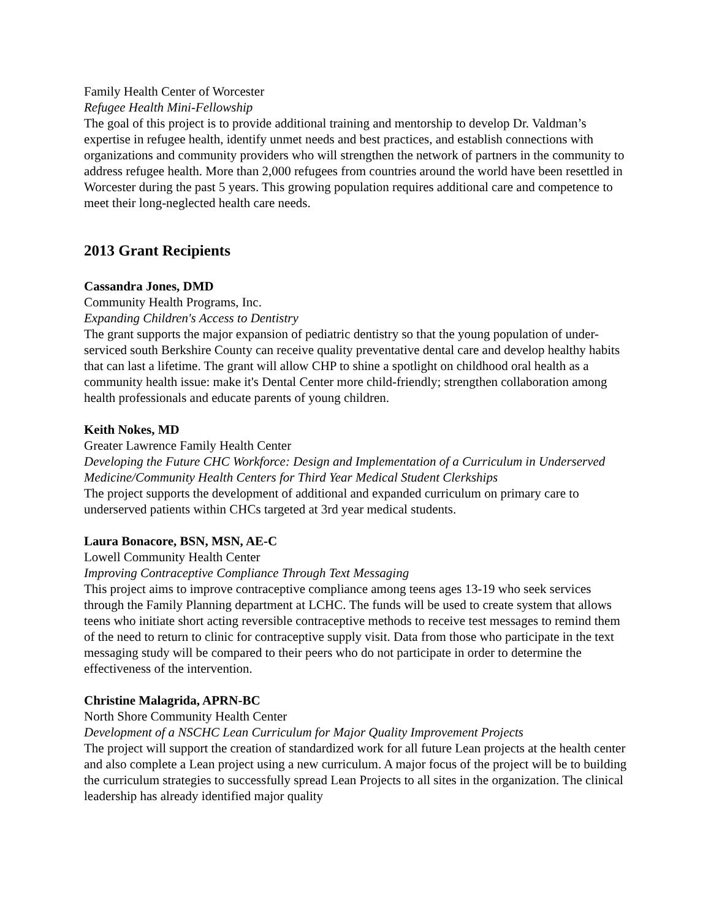Family Health Center of Worcester
Refugee Health Mini-Fellowship
The goal of this project is to provide additional training and mentorship to develop Dr. Valdman’s expertise in refugee health, identify unmet needs and best practices, and establish connections with organizations and community providers who will strengthen the network of partners in the community to address refugee health. More than 2,000 refugees from countries around the world have been resettled in Worcester during the past 5 years. This growing population requires additional care and competence to meet their long-neglected health care needs.
2013 Grant Recipients
Cassandra Jones, DMD
Community Health Programs, Inc.
Expanding Children's Access to Dentistry
The grant supports the major expansion of pediatric dentistry so that the young population of under-serviced south Berkshire County can receive quality preventative dental care and develop healthy habits that can last a lifetime. The grant will allow CHP to shine a spotlight on childhood oral health as a community health issue: make it's Dental Center more child-friendly; strengthen collaboration among health professionals and educate parents of young children.
Keith Nokes, MD
Greater Lawrence Family Health Center
Developing the Future CHC Workforce: Design and Implementation of a Curriculum in Underserved Medicine/Community Health Centers for Third Year Medical Student Clerkships
The project supports the development of additional and expanded curriculum on primary care to underserved patients within CHCs targeted at 3rd year medical students.
Laura Bonacore, BSN, MSN, AE-C
Lowell Community Health Center
Improving Contraceptive Compliance Through Text Messaging
This project aims to improve contraceptive compliance among teens ages 13-19 who seek services through the Family Planning department at LCHC. The funds will be used to create system that allows teens who initiate short acting reversible contraceptive methods to receive test messages to remind them of the need to return to clinic for contraceptive supply visit. Data from those who participate in the text messaging study will be compared to their peers who do not participate in order to determine the effectiveness of the intervention.
Christine Malagrida, APRN-BC
North Shore Community Health Center
Development of a NSCHC Lean Curriculum for Major Quality Improvement Projects
The project will support the creation of standardized work for all future Lean projects at the health center and also complete a Lean project using a new curriculum. A major focus of the project will be to building the curriculum strategies to successfully spread Lean Projects to all sites in the organization. The clinical leadership has already identified major quality